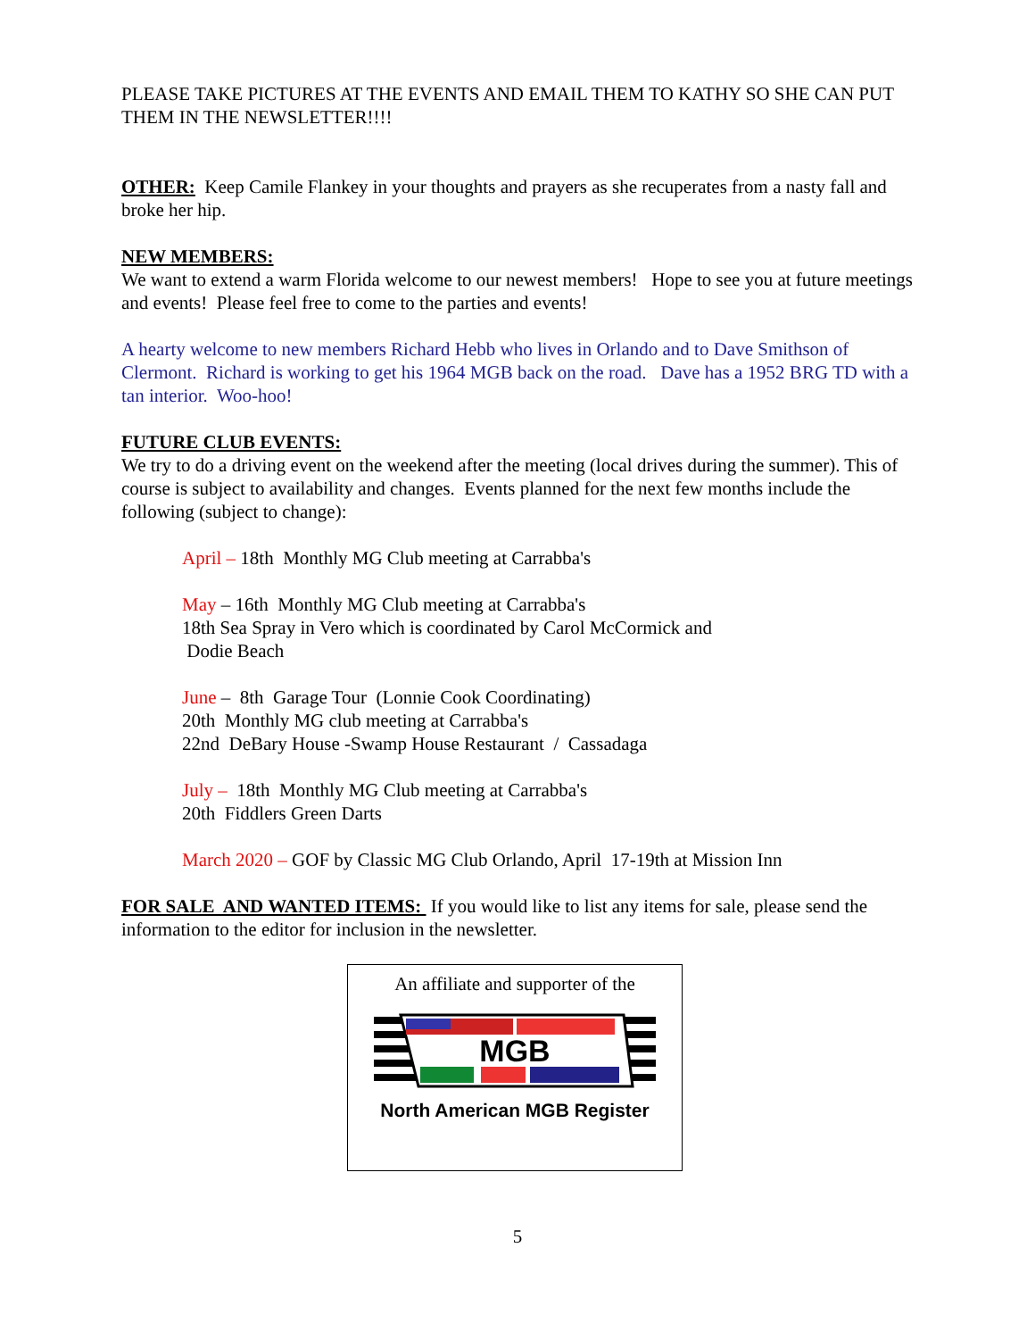PLEASE TAKE PICTURES AT THE EVENTS AND EMAIL THEM TO KATHY SO SHE CAN PUT THEM IN THE NEWSLETTER!!!!
OTHER:
Keep Camile Flankey in your thoughts and prayers as she recuperates from a nasty fall and broke her hip.
NEW MEMBERS:
We want to extend a warm Florida welcome to our newest members! Hope to see you at future meetings and events! Please feel free to come to the parties and events!
A hearty welcome to new members Richard Hebb who lives in Orlando and to Dave Smithson of Clermont. Richard is working to get his 1964 MGB back on the road. Dave has a 1952 BRG TD with a tan interior. Woo-hoo!
FUTURE CLUB EVENTS:
We try to do a driving event on the weekend after the meeting (local drives during the summer). This of course is subject to availability and changes. Events planned for the next few months include the following (subject to change):
April – 18th Monthly MG Club meeting at Carrabba's
May – 16th Monthly MG Club meeting at Carrabba's
18th Sea Spray in Vero which is coordinated by Carol McCormick and
Dodie Beach
June – 8th Garage Tour (Lonnie Cook Coordinating)
20th Monthly MG club meeting at Carrabba's
22nd DeBary House -Swamp House Restaurant / Cassadaga
July – 18th Monthly MG Club meeting at Carrabba's
20th Fiddlers Green Darts
March 2020 – GOF by Classic MG Club Orlando, April 17-19th at Mission Inn
FOR SALE AND WANTED ITEMS:
If you would like to list any items for sale, please send the information to the editor for inclusion in the newsletter.
An affiliate and supporter of the
MGB
North American MGB Register
5